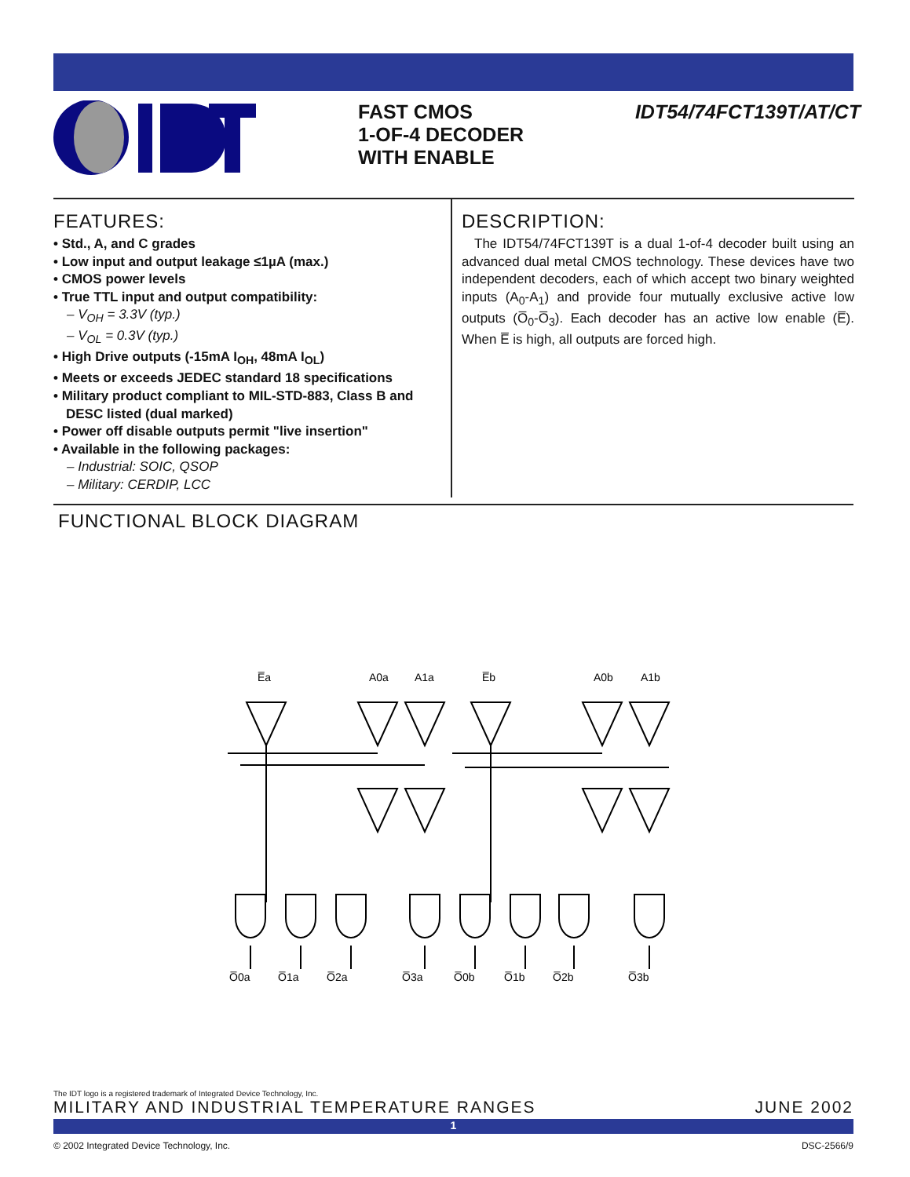FAST CMOS
1-OF-4 DECODER
WITH ENABLE
IDT54/74FCT139T/AT/CT
FEATURES:
• Std., A, and C grades
• Low input and output leakage ≤1µA (max.)
• CMOS power levels
• True TTL input and output compatibility:
– V<sub>OH</sub> = 3.3V (typ.)
– V<sub>OL</sub> = 0.3V (typ.)
• High Drive outputs (-15mA I<sub>OH</sub>, 48mA I<sub>OL</sub>)
• Meets or exceeds JEDEC standard 18 specifications
• Military product compliant to MIL-STD-883, Class B and DESC listed (dual marked)
• Power off disable outputs permit "live insertion"
• Available in the following packages:
– Industrial: SOIC, QSOP
– Military: CERDIP, LCC
DESCRIPTION:
The IDT54/74FCT139T is a dual 1-of-4 decoder built using an advanced dual metal CMOS technology. These devices have two independent decoders, each of which accept two binary weighted inputs (A<sub>0</sub>-A<sub>1</sub>) and provide four mutually exclusive active low outputs (O̅<sub>0</sub>-O̅<sub>3</sub>). Each decoder has an active low enable (E̅). When E̅ is high, all outputs are forced high.
FUNCTIONAL BLOCK DIAGRAM
E̅a
A0a
A1a
E̅b
A0b
A1b
O̅0a
O̅1a
O̅2a
O̅3a
O̅0b
O̅1b
O̅2b
O̅3b
The IDT logo is a registered trademark of Integrated Device Technology, Inc.
MILITARY AND INDUSTRIAL TEMPERATURE RANGES JUNE 2002
1
© 2002 Integrated Device Technology, Inc. DSC-2566/9